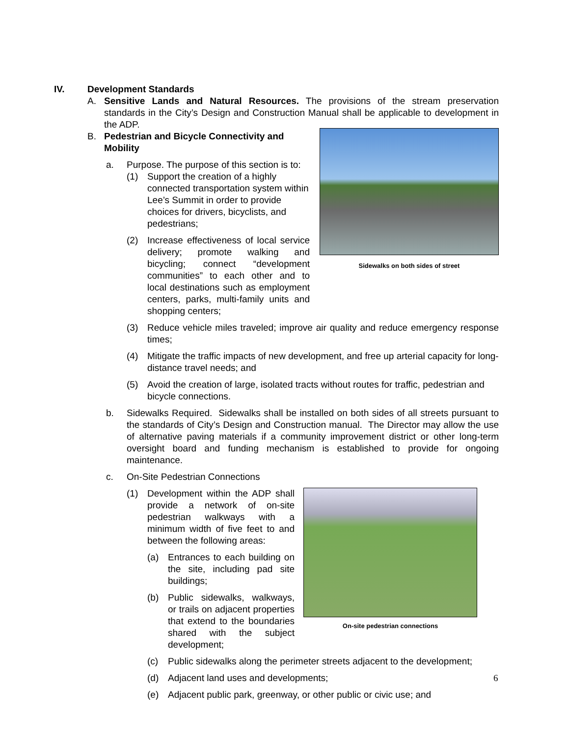IV. Development Standards
A. Sensitive Lands and Natural Resources. The provisions of the stream preservation standards in the City’s Design and Construction Manual shall be applicable to development in the ADP.
B. Pedestrian and Bicycle Connectivity and Mobility
a. Purpose. The purpose of this section is to:
(1) Support the creation of a highly connected transportation system within Lee’s Summit in order to provide choices for drivers, bicyclists, and pedestrians;
(2) Increase effectiveness of local service delivery; promote walking and bicycling; connect “development communities” to each other and to local destinations such as employment centers, parks, multi-family units and shopping centers;
Sidewalks on both sides of street
(3) Reduce vehicle miles traveled; improve air quality and reduce emergency response times;
(4) Mitigate the traffic impacts of new development, and free up arterial capacity for long-distance travel needs; and
(5) Avoid the creation of large, isolated tracts without routes for traffic, pedestrian and bicycle connections.
b. Sidewalks Required. Sidewalks shall be installed on both sides of all streets pursuant to the standards of City’s Design and Construction manual. The Director may allow the use of alternative paving materials if a community improvement district or other long-term oversight board and funding mechanism is established to provide for ongoing maintenance.
c. On-Site Pedestrian Connections
(1) Development within the ADP shall provide a network of on-site pedestrian walkways with a minimum width of five feet to and between the following areas:
(a) Entrances to each building on the site, including pad site buildings;
(b) Public sidewalks, walkways, or trails on adjacent properties that extend to the boundaries shared with the subject development;
On-site pedestrian connections
(c) Public sidewalks along the perimeter streets adjacent to the development;
(d) Adjacent land uses and developments;
(e) Adjacent public park, greenway, or other public or civic use; and
6